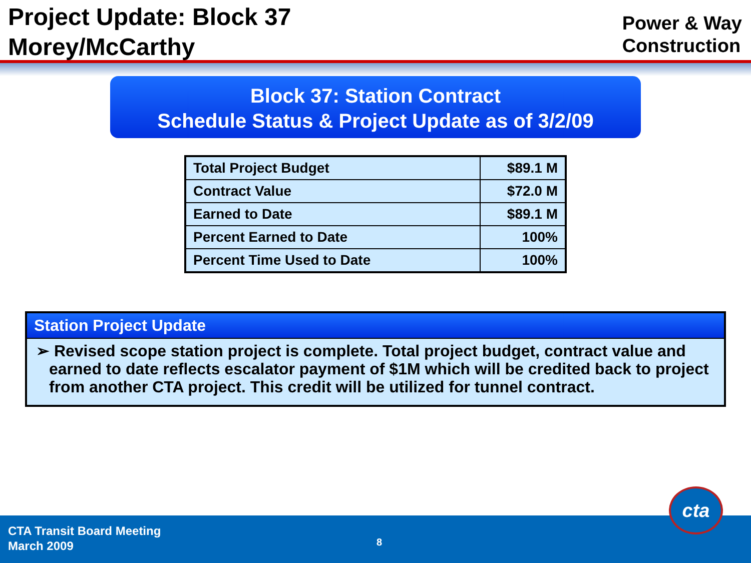Project Update: Block 37
Morey/McCarthy
Power & Way
Construction
Block 37: Station Contract
Schedule Status & Project Update as of 3/2/09
| Total Project Budget | $89.1 M |
| Contract Value | $72.0 M |
| Earned to Date | $89.1 M |
| Percent Earned to Date | 100% |
| Percent Time Used to Date | 100% |
Station Project Update
➢ Revised scope station project is complete. Total project budget, contract value and earned to date reflects escalator payment of $1M which will be credited back to project from another CTA project. This credit will be utilized for tunnel contract.
CTA Transit Board Meeting
March 2009
8
cta